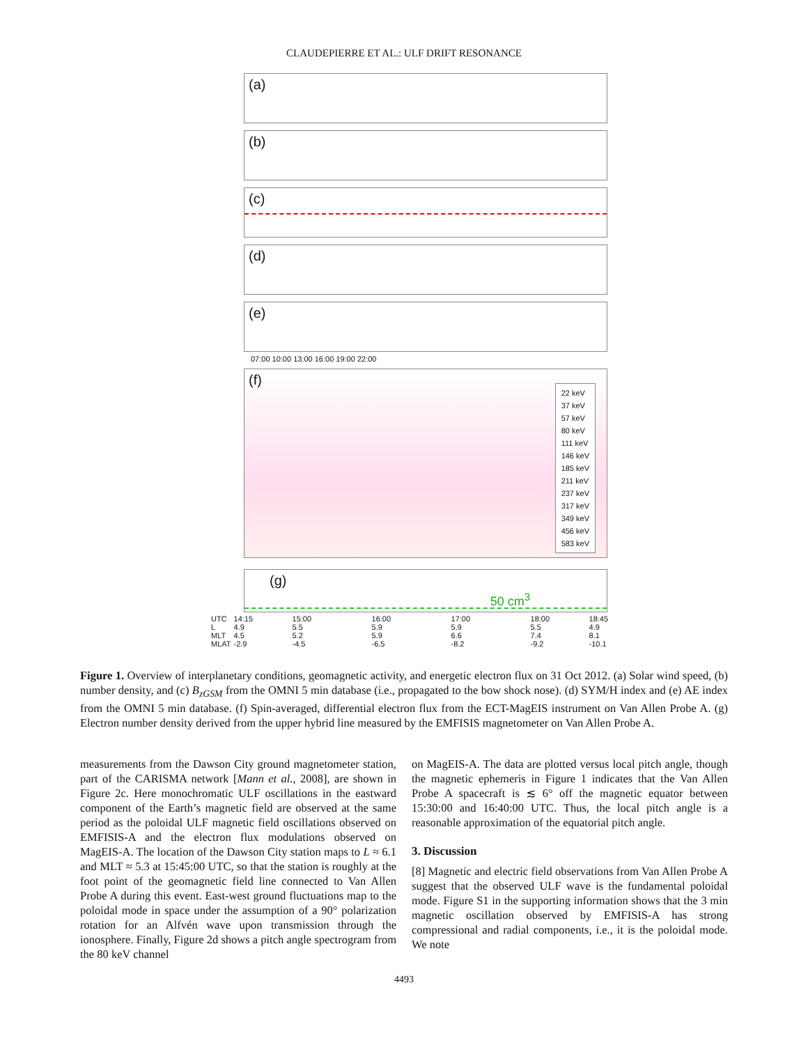CLAUDEPIERRE ET AL.: ULF DRIFT RESONANCE
(a)
(b)
(c)
(d)
(e)
07:00 10:00 13:00 16:00 19:00 22:00
(f)
22 keV
37 keV
57 keV
80 keV
111 keV
146 keV
185 keV
211 keV
237 keV
317 keV
349 keV
456 keV
583 keV
(g)
50 cm<sup>3</sup>
| UTC L MLT MLAT | 14:15 4.9 4.5 -2.9 | 15:00 5.5 5.2 -4.5 | 16:00 5.9 5.9 -6.5 | 17:00 5.9 6.6 -8.2 | 18:00 5.5 7.4 -9.2 | 18:45 4.9 8.1 -10.1 |
Figure 1. Overview of interplanetary conditions, geomagnetic activity, and energetic electron flux on 31 Oct 2012. (a) Solar wind speed, (b) number density, and (c) B<sub>zGSM</sub> from the OMNI 5 min database (i.e., propagated to the bow shock nose). (d) SYM/H index and (e) AE index from the OMNI 5 min database. (f) Spin-averaged, differential electron flux from the ECT-MagEIS instrument on Van Allen Probe A. (g) Electron number density derived from the upper hybrid line measured by the EMFISIS magnetometer on Van Allen Probe A.
measurements from the Dawson City ground magnetometer station, part of the CARISMA network [Mann et al., 2008], are shown in Figure 2c. Here monochromatic ULF oscillations in the eastward component of the Earth’s magnetic field are observed at the same period as the poloidal ULF magnetic field oscillations observed on EMFISIS-A and the electron flux modulations observed on MagEIS-A. The location of the Dawson City station maps to L ≈ 6.1 and MLT ≈ 5.3 at 15:45:00 UTC, so that the station is roughly at the foot point of the geomagnetic field line connected to Van Allen Probe A during this event. East-west ground fluctuations map to the poloidal mode in space under the assumption of a 90° polarization rotation for an Alfvén wave upon transmission through the ionosphere. Finally, Figure 2d shows a pitch angle spectrogram from the 80 keV channel
on MagEIS-A. The data are plotted versus local pitch angle, though the magnetic ephemeris in Figure 1 indicates that the Van Allen Probe A spacecraft is ≲ 6° off the magnetic equator between 15:30:00 and 16:40:00 UTC. Thus, the local pitch angle is a reasonable approximation of the equatorial pitch angle.
3. Discussion
[8] Magnetic and electric field observations from Van Allen Probe A suggest that the observed ULF wave is the fundamental poloidal mode. Figure S1 in the supporting information shows that the 3 min magnetic oscillation observed by EMFISIS-A has strong compressional and radial components, i.e., it is the poloidal mode. We note
4493